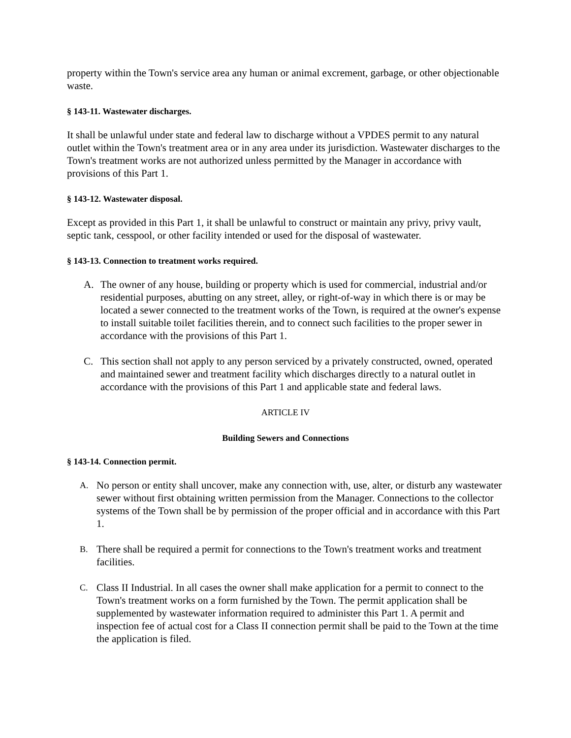property within the Town's service area any human or animal excrement, garbage, or other objectionable waste.
§ 143-11. Wastewater discharges.
It shall be unlawful under state and federal law to discharge without a VPDES permit to any natural outlet within the Town's treatment area or in any area under its jurisdiction. Wastewater discharges to the Town's treatment works are not authorized unless permitted by the Manager in accordance with provisions of this Part 1.
§ 143-12. Wastewater disposal.
Except as provided in this Part 1, it shall be unlawful to construct or maintain any privy, privy vault, septic tank, cesspool, or other facility intended or used for the disposal of wastewater.
§ 143-13. Connection to treatment works required.
A. The owner of any house, building or property which is used for commercial, industrial and/or residential purposes, abutting on any street, alley, or right-of-way in which there is or may be located a sewer connected to the treatment works of the Town, is required at the owner's expense to install suitable toilet facilities therein, and to connect such facilities to the proper sewer in accordance with the provisions of this Part 1.
C. This section shall not apply to any person serviced by a privately constructed, owned, operated and maintained sewer and treatment facility which discharges directly to a natural outlet in accordance with the provisions of this Part 1 and applicable state and federal laws.
ARTICLE IV
Building Sewers and Connections
§ 143-14. Connection permit.
A. No person or entity shall uncover, make any connection with, use, alter, or disturb any wastewater sewer without first obtaining written permission from the Manager. Connections to the collector systems of the Town shall be by permission of the proper official and in accordance with this Part 1.
B. There shall be required a permit for connections to the Town's treatment works and treatment facilities.
C. Class II Industrial. In all cases the owner shall make application for a permit to connect to the Town's treatment works on a form furnished by the Town. The permit application shall be supplemented by wastewater information required to administer this Part 1. A permit and inspection fee of actual cost for a Class II connection permit shall be paid to the Town at the time the application is filed.